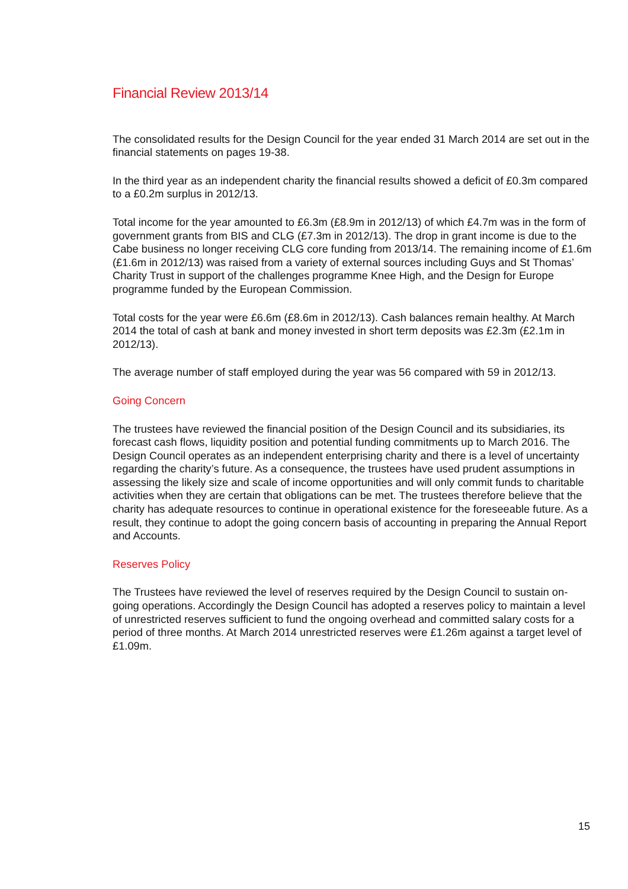Financial Review 2013/14
The consolidated results for the Design Council for the year ended 31 March 2014 are set out in the financial statements on pages 19-38.
In the third year as an independent charity the financial results showed a deficit of £0.3m compared to a £0.2m surplus in 2012/13.
Total income for the year amounted to £6.3m (£8.9m in 2012/13) of which £4.7m was in the form of government grants from BIS and CLG (£7.3m in 2012/13). The drop in grant income is due to the Cabe business no longer receiving CLG core funding from 2013/14. The remaining income of £1.6m (£1.6m in 2012/13) was raised from a variety of external sources including Guys and St Thomas’ Charity Trust in support of the challenges programme Knee High, and the Design for Europe programme funded by the European Commission.
Total costs for the year were £6.6m (£8.6m in 2012/13). Cash balances remain healthy. At March 2014 the total of cash at bank and money invested in short term deposits was £2.3m (£2.1m in 2012/13).
The average number of staff employed during the year was 56 compared with 59 in 2012/13.
Going Concern
The trustees have reviewed the financial position of the Design Council and its subsidiaries, its forecast cash flows, liquidity position and potential funding commitments up to March 2016. The Design Council operates as an independent enterprising charity and there is a level of uncertainty regarding the charity’s future. As a consequence, the trustees have used prudent assumptions in assessing the likely size and scale of income opportunities and will only commit funds to charitable activities when they are certain that obligations can be met. The trustees therefore believe that the charity has adequate resources to continue in operational existence for the foreseeable future. As a result, they continue to adopt the going concern basis of accounting in preparing the Annual Report and Accounts.
Reserves Policy
The Trustees have reviewed the level of reserves required by the Design Council to sustain on-going operations. Accordingly the Design Council has adopted a reserves policy to maintain a level of unrestricted reserves sufficient to fund the ongoing overhead and committed salary costs for a period of three months. At March 2014 unrestricted reserves were £1.26m against a target level of £1.09m.
15